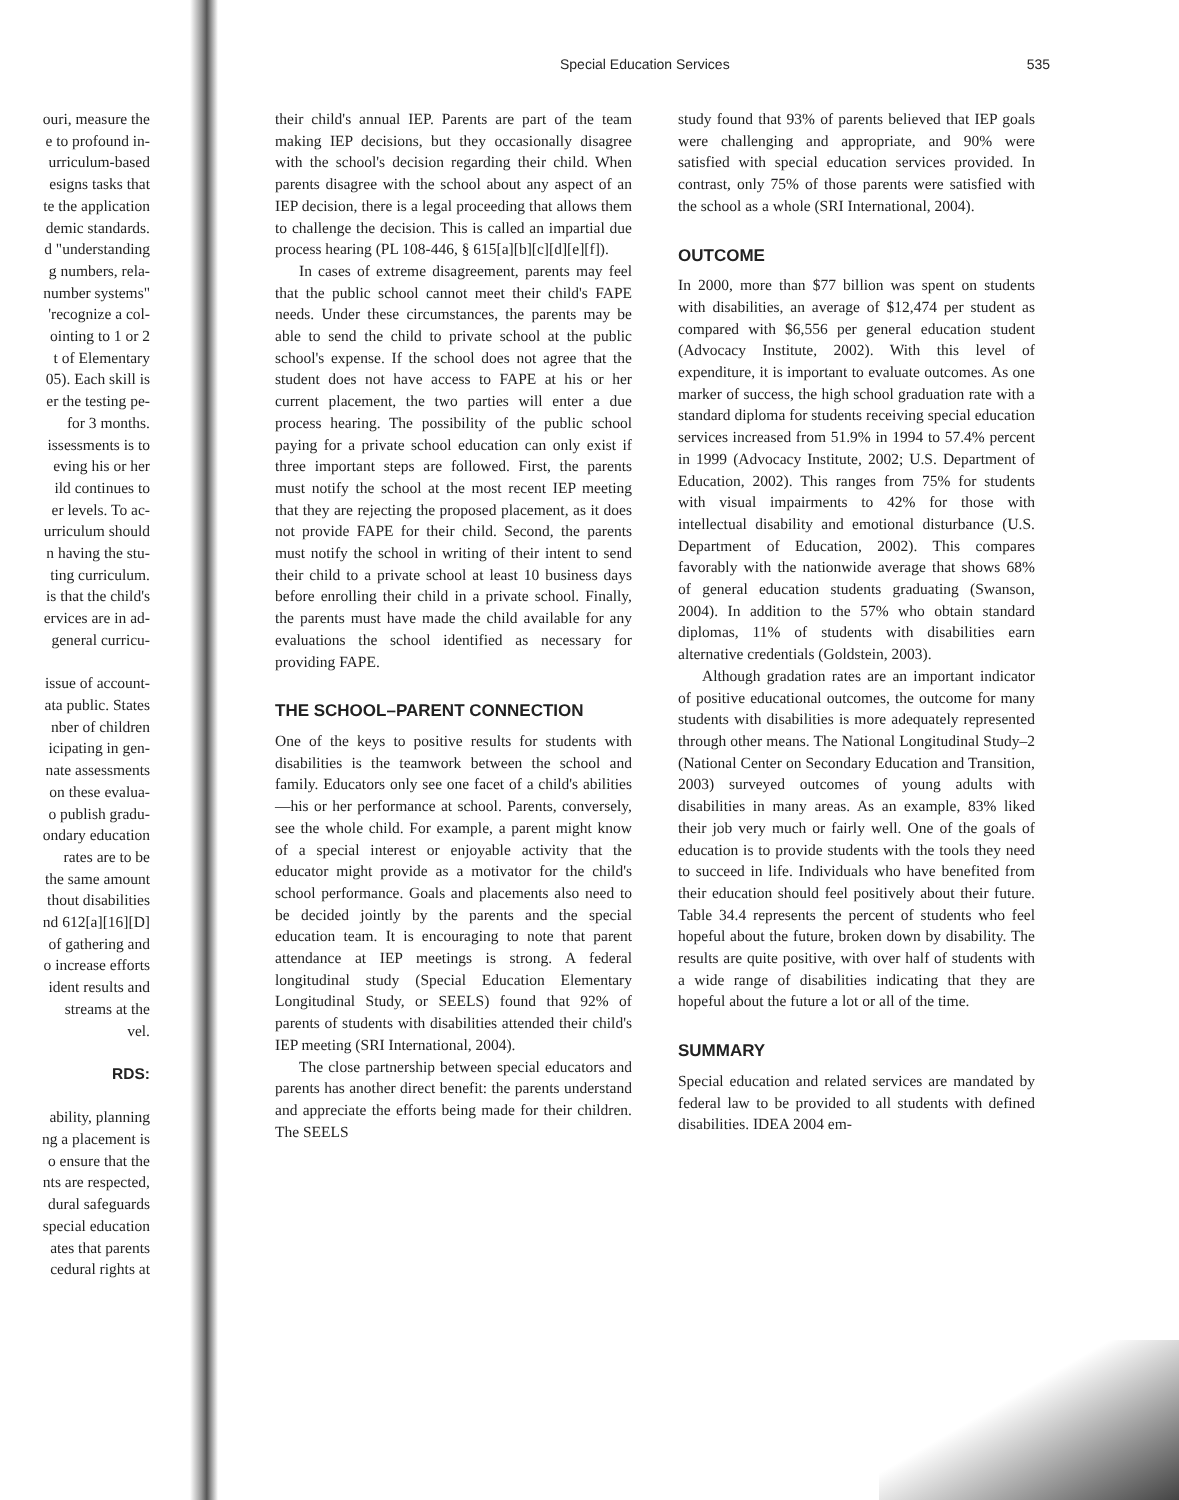ouri, measure the
e to profound in-
urriculum-based
esigns tasks that
te the application
demic standards.
d "understanding
g numbers, rela-
number systems"
'recognize a col-
ointing to 1 or 2
t of Elementary
05). Each skill is
er the testing pe-
for 3 months.
issessments is to
eving his or her
ild continues to
er levels. To ac-
urriculum should
n having the stu-
ting curriculum.
is that the child's
ervices are in ad-
general curricu-
issue of account-
ata public. States
nber of children
icipating in gen-
nate assessments
on these evalua-
o publish gradu-
ondary education
rates are to be
the same amount
thout disabilities
nd 612[a][16][D]
of gathering and
o increase efforts
ident results and
streams at the
vel.
RDS:
ability, planning
ng a placement is
o ensure that the
nts are respected,
dural safeguards
special education
ates that parents
cedural rights at
Special Education Services 535
their child's annual IEP. Parents are part of the team making IEP decisions, but they occasionally disagree with the school's decision regarding their child. When parents disagree with the school about any aspect of an IEP decision, there is a legal proceeding that allows them to challenge the decision. This is called an impartial due process hearing (PL 108-446, § 615[a][b][c][d][e][f]).
In cases of extreme disagreement, parents may feel that the public school cannot meet their child's FAPE needs. Under these circumstances, the parents may be able to send the child to private school at the public school's expense. If the school does not agree that the student does not have access to FAPE at his or her current placement, the two parties will enter a due process hearing. The possibility of the public school paying for a private school education can only exist if three important steps are followed. First, the parents must notify the school at the most recent IEP meeting that they are rejecting the proposed placement, as it does not provide FAPE for their child. Second, the parents must notify the school in writing of their intent to send their child to a private school at least 10 business days before enrolling their child in a private school. Finally, the parents must have made the child available for any evaluations the school identified as necessary for providing FAPE.
THE SCHOOL–PARENT CONNECTION
One of the keys to positive results for students with disabilities is the teamwork between the school and family. Educators only see one facet of a child's abilities—his or her performance at school. Parents, conversely, see the whole child. For example, a parent might know of a special interest or enjoyable activity that the educator might provide as a motivator for the child's school performance. Goals and placements also need to be decided jointly by the parents and the special education team. It is encouraging to note that parent attendance at IEP meetings is strong. A federal longitudinal study (Special Education Elementary Longitudinal Study, or SEELS) found that 92% of parents of students with disabilities attended their child's IEP meeting (SRI International, 2004).
The close partnership between special educators and parents has another direct benefit: the parents understand and appreciate the efforts being made for their children. The SEELS
study found that 93% of parents believed that IEP goals were challenging and appropriate, and 90% were satisfied with special education services provided. In contrast, only 75% of those parents were satisfied with the school as a whole (SRI International, 2004).
OUTCOME
In 2000, more than $77 billion was spent on students with disabilities, an average of $12,474 per student as compared with $6,556 per general education student (Advocacy Institute, 2002). With this level of expenditure, it is important to evaluate outcomes. As one marker of success, the high school graduation rate with a standard diploma for students receiving special education services increased from 51.9% in 1994 to 57.4% percent in 1999 (Advocacy Institute, 2002; U.S. Department of Education, 2002). This ranges from 75% for students with visual impairments to 42% for those with intellectual disability and emotional disturbance (U.S. Department of Education, 2002). This compares favorably with the nationwide average that shows 68% of general education students graduating (Swanson, 2004). In addition to the 57% who obtain standard diplomas, 11% of students with disabilities earn alternative credentials (Goldstein, 2003).
Although gradation rates are an important indicator of positive educational outcomes, the outcome for many students with disabilities is more adequately represented through other means. The National Longitudinal Study–2 (National Center on Secondary Education and Transition, 2003) surveyed outcomes of young adults with disabilities in many areas. As an example, 83% liked their job very much or fairly well. One of the goals of education is to provide students with the tools they need to succeed in life. Individuals who have benefited from their education should feel positively about their future. Table 34.4 represents the percent of students who feel hopeful about the future, broken down by disability. The results are quite positive, with over half of students with a wide range of disabilities indicating that they are hopeful about the future a lot or all of the time.
SUMMARY
Special education and related services are mandated by federal law to be provided to all students with defined disabilities. IDEA 2004 em-